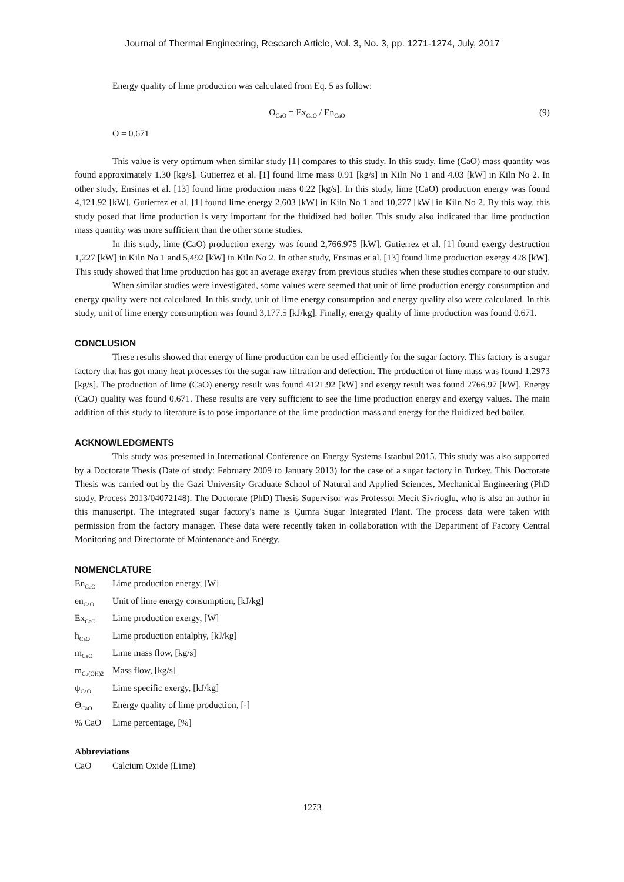Journal of Thermal Engineering, Research Article, Vol. 3, No. 3, pp. 1271-1274, July, 2017
Energy quality of lime production was calculated from Eq. 5 as follow:
ϴ<sub>CaO</sub> = Ex<sub>CaO</sub> / En<sub>CaO</sub> (9)
ϴ = 0.671
This value is very optimum when similar study [1] compares to this study. In this study, lime (CaO) mass quantity was found approximately 1.30 [kg/s]. Gutierrez et al. [1] found lime mass 0.91 [kg/s] in Kiln No 1 and 4.03 [kW] in Kiln No 2. In other study, Ensinas et al. [13] found lime production mass 0.22 [kg/s]. In this study, lime (CaO) production energy was found 4,121.92 [kW]. Gutierrez et al. [1] found lime energy 2,603 [kW] in Kiln No 1 and 10,277 [kW] in Kiln No 2. By this way, this study posed that lime production is very important for the fluidized bed boiler. This study also indicated that lime production mass quantity was more sufficient than the other some studies.
In this study, lime (CaO) production exergy was found 2,766.975 [kW]. Gutierrez et al. [1] found exergy destruction 1,227 [kW] in Kiln No 1 and 5,492 [kW] in Kiln No 2. In other study, Ensinas et al. [13] found lime production exergy 428 [kW]. This study showed that lime production has got an average exergy from previous studies when these studies compare to our study.
When similar studies were investigated, some values were seemed that unit of lime production energy consumption and energy quality were not calculated. In this study, unit of lime energy consumption and energy quality also were calculated. In this study, unit of lime energy consumption was found 3,177.5 [kJ/kg]. Finally, energy quality of lime production was found 0.671.
CONCLUSION
These results showed that energy of lime production can be used efficiently for the sugar factory. This factory is a sugar factory that has got many heat processes for the sugar raw filtration and defection. The production of lime mass was found 1.2973 [kg/s]. The production of lime (CaO) energy result was found 4121.92 [kW] and exergy result was found 2766.97 [kW]. Energy (CaO) quality was found 0.671. These results are very sufficient to see the lime production energy and exergy values. The main addition of this study to literature is to pose importance of the lime production mass and energy for the fluidized bed boiler.
ACKNOWLEDGMENTS
This study was presented in International Conference on Energy Systems Istanbul 2015. This study was also supported by a Doctorate Thesis (Date of study: February 2009 to January 2013) for the case of a sugar factory in Turkey. This Doctorate Thesis was carried out by the Gazi University Graduate School of Natural and Applied Sciences, Mechanical Engineering (PhD study, Process 2013/04072148). The Doctorate (PhD) Thesis Supervisor was Professor Mecit Sivrioglu, who is also an author in this manuscript. The integrated sugar factory's name is Çumra Sugar Integrated Plant. The process data were taken with permission from the factory manager. These data were recently taken in collaboration with the Department of Factory Central Monitoring and Directorate of Maintenance and Energy.
NOMENCLATURE
| En<sub>CaO</sub> | Lime production energy, [W] |
| en<sub>CaO</sub> | Unit of lime energy consumption, [kJ/kg] |
| Ex<sub>CaO</sub> | Lime production exergy, [W] |
| h<sub>CaO</sub> | Lime production entalphy, [kJ/kg] |
| m<sub>CaO</sub> | Lime mass flow, [kg/s] |
| m<sub>Ca(OH)2</sub> | Mass flow, [kg/s] |
| ψ<sub>CaO</sub> | Lime specific exergy, [kJ/kg] |
| ϴ<sub>CaO</sub> | Energy quality of lime production, [-] |
| % CaO | Lime percentage, [%] |
Abbreviations
| CaO | Calcium Oxide (Lime) |
1273